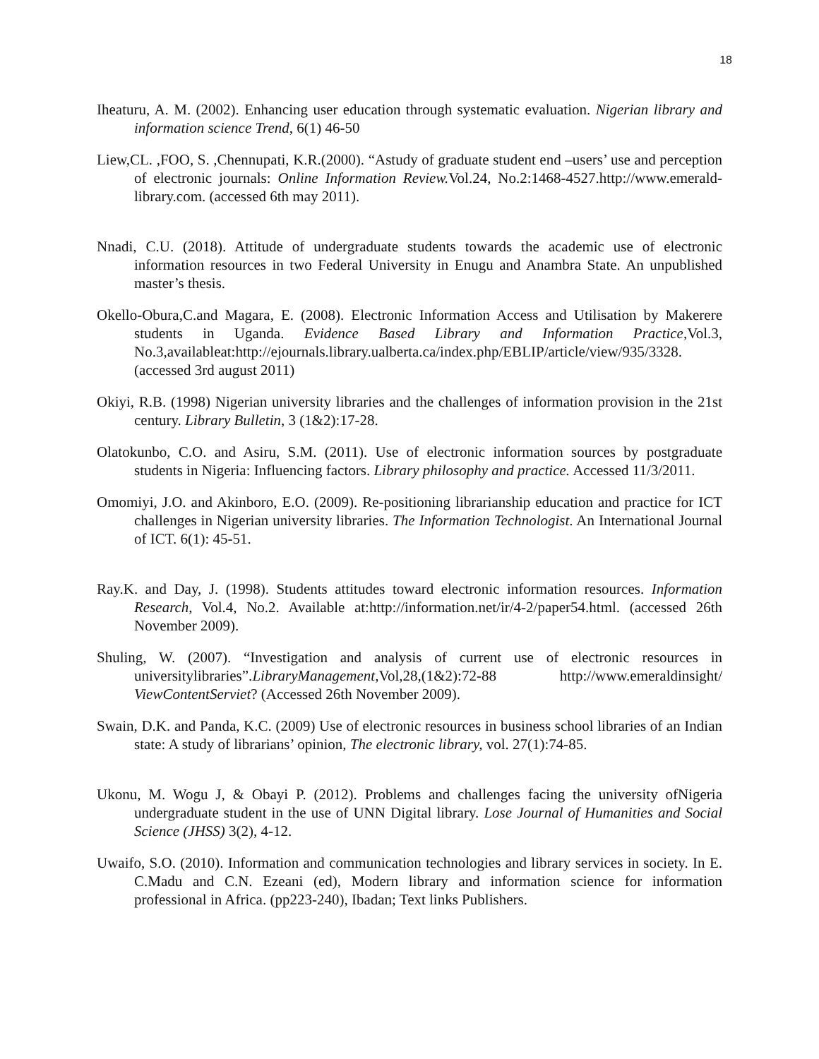18
Iheaturu, A. M. (2002). Enhancing user education through systematic evaluation. Nigerian library and information science Trend, 6(1) 46-50
Liew,CL. ,FOO, S. ,Chennupati, K.R.(2000). “Astudy of graduate student end –users’ use and perception of electronic journals: Online Information Review. Vol.24, No.2:1468-4527.http://www.emerald-library.com. (accessed 6th may 2011).
Nnadi, C.U. (2018). Attitude of undergraduate students towards the academic use of electronic information resources in two Federal University in Enugu and Anambra State. An unpublished master’s thesis.
Okello-Obura,C.and Magara, E. (2008). Electronic Information Access and Utilisation by Makerere students in Uganda. Evidence Based Library and Information Practice,Vol.3, No.3,availableat:http://ejournals.library.ualberta.ca/index.php/EBLIP/article/view/935/3328.(accessed 3rd august 2011)
Okiyi, R.B. (1998) Nigerian university libraries and the challenges of information provision in the 21st century. Library Bulletin, 3 (1&2):17-28.
Olatokunbo, C.O. and Asiru, S.M. (2011). Use of electronic information sources by postgraduate students in Nigeria: Influencing factors. Library philosophy and practice. Accessed 11/3/2011.
Omomiyi, J.O. and Akinboro, E.O. (2009). Re-positioning librarianship education and practice for ICT challenges in Nigerian university libraries. The Information Technologist. An International Journal of ICT. 6(1): 45-51.
Ray.K. and Day, J. (1998). Students attitudes toward electronic information resources. Information Research, Vol.4, No.2. Available at:http://information.net/ir/4-2/paper54.html. (accessed 26th November 2009).
Shuling, W. (2007). “Investigation and analysis of current use of electronic resources in universitylibraries”.LibraryManagement,Vol,28,(1&2):72-88 http://www.emeraldinsight/ ViewContentServiet? (Accessed 26th November 2009).
Swain, D.K. and Panda, K.C. (2009) Use of electronic resources in business school libraries of an Indian state: A study of librarians’ opinion, The electronic library, vol. 27(1):74-85.
Ukonu, M. Wogu J, & Obayi P. (2012). Problems and challenges facing the university ofNigeria undergraduate student in the use of UNN Digital library. Lose Journal of Humanities and Social Science (JHSS) 3(2), 4-12.
Uwaifo, S.O. (2010). Information and communication technologies and library services in society. In E. C.Madu and C.N. Ezeani (ed), Modern library and information science for information professional in Africa. (pp223-240), Ibadan; Text links Publishers.